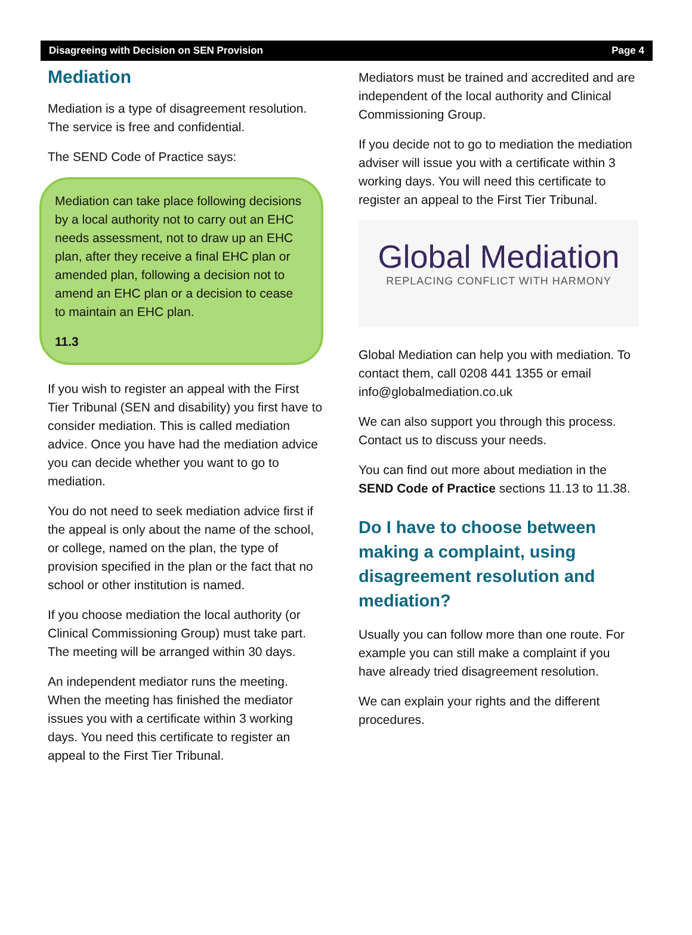Disagreeing with Decision on SEN Provision Page 4
Mediation
Mediation is a type of disagreement resolution. The service is free and confidential.
The SEND Code of Practice says:
Mediation can take place following decisions by a local authority not to carry out an EHC needs assessment, not to draw up an EHC plan, after they receive a final EHC plan or amended plan, following a decision not to amend an EHC plan or a decision to cease to maintain an EHC plan.
11.3
If you wish to register an appeal with the First Tier Tribunal (SEN and disability) you first have to consider mediation. This is called mediation advice. Once you have had the mediation advice you can decide whether you want to go to mediation.
You do not need to seek mediation advice first if the appeal is only about the name of the school, or college, named on the plan, the type of provision specified in the plan or the fact that no school or other institution is named.
If you choose mediation the local authority (or Clinical Commissioning Group) must take part. The meeting will be arranged within 30 days.
An independent mediator runs the meeting. When the meeting has finished the mediator issues you with a certificate within 3 working days. You need this certificate to register an appeal to the First Tier Tribunal.
Mediators must be trained and accredited and are independent of the local authority and Clinical Commissioning Group.
If you decide not to go to mediation the mediation adviser will issue you with a certificate within 3 working days. You will need this certificate to register an appeal to the First Tier Tribunal.
Global Mediation
REPLACING CONFLICT WITH HARMONY
Global Mediation can help you with mediation. To contact them, call 0208 441 1355 or email info@globalmediation.co.uk
We can also support you through this process. Contact us to discuss your needs.
You can find out more about mediation in the SEND Code of Practice sections 11.13 to 11.38.
Do I have to choose between making a complaint, using disagreement resolution and mediation?
Usually you can follow more than one route. For example you can still make a complaint if you have already tried disagreement resolution.
We can explain your rights and the different procedures.